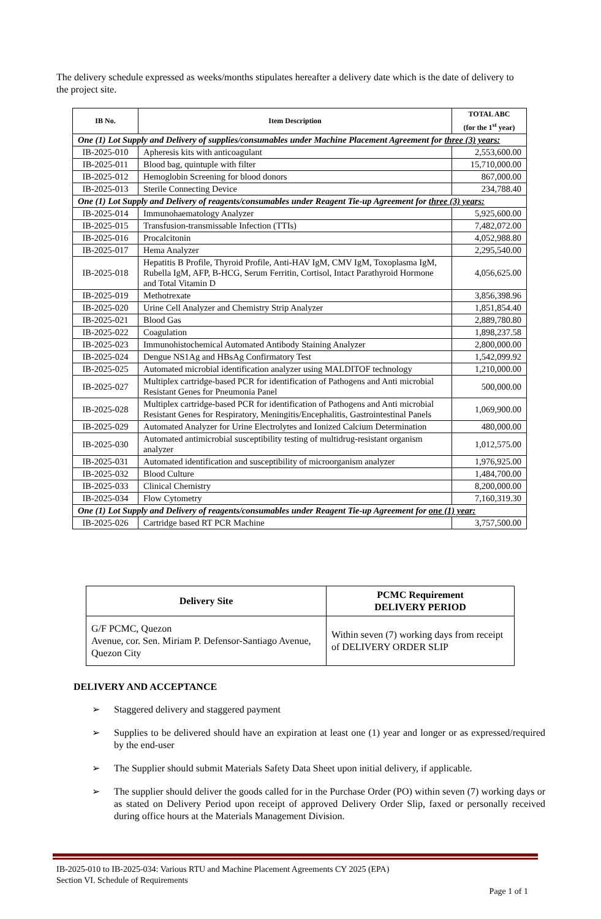The delivery schedule expressed as weeks/months stipulates hereafter a delivery date which is the date of delivery to the project site.
| IB No. | Item Description | TOTAL ABC (for the 1<sup>st</sup> year) |
| --- | --- | --- |
| One (1) Lot Supply and Delivery of supplies/consumables under Machine Placement Agreement for three (3) years: | | |
| IB-2025-010 | Apheresis kits with anticoagulant | 2,553,600.00 |
| IB-2025-011 | Blood bag, quintuple with filter | 15,710,000.00 |
| IB-2025-012 | Hemoglobin Screening for blood donors | 867,000.00 |
| IB-2025-013 | Sterile Connecting Device | 234,788.40 |
| One (1) Lot Supply and Delivery of reagents/consumables under Reagent Tie-up Agreement for three (3) years: | | |
| IB-2025-014 | Immunohaematology Analyzer | 5,925,600.00 |
| IB-2025-015 | Transfusion-transmissable Infection (TTIs) | 7,482,072.00 |
| IB-2025-016 | Procalcitonin | 4,052,988.80 |
| IB-2025-017 | Hema Analyzer | 2,295,540.00 |
| IB-2025-018 | Hepatitis B Profile, Thyroid Profile, Anti-HAV IgM, CMV IgM, Toxoplasma IgM, Rubella IgM, AFP, B-HCG, Serum Ferritin, Cortisol, Intact Parathyroid Hormone and Total Vitamin D | 4,056,625.00 |
| IB-2025-019 | Methotrexate | 3,856,398.96 |
| IB-2025-020 | Urine Cell Analyzer and Chemistry Strip Analyzer | 1,851,854.40 |
| IB-2025-021 | Blood Gas | 2,889,780.80 |
| IB-2025-022 | Coagulation | 1,898,237.58 |
| IB-2025-023 | Immunohistochemical Automated Antibody Staining Analyzer | 2,800,000.00 |
| IB-2025-024 | Dengue NS1Ag and HBsAg Confirmatory Test | 1,542,099.92 |
| IB-2025-025 | Automated microbial identification analyzer using MALDITOF technology | 1,210,000.00 |
| IB-2025-027 | Multiplex cartridge-based PCR for identification of Pathogens and Anti microbial Resistant Genes for Pneumonia Panel | 500,000.00 |
| IB-2025-028 | Multiplex cartridge-based PCR for identification of Pathogens and Anti microbial Resistant Genes for Respiratory, Meningitis/Encephalitis, Gastrointestinal Panels | 1,069,900.00 |
| IB-2025-029 | Automated Analyzer for Urine Electrolytes and Ionized Calcium Determination | 480,000.00 |
| IB-2025-030 | Automated antimicrobial susceptibility testing of multidrug-resistant organism analyzer | 1,012,575.00 |
| IB-2025-031 | Automated identification and susceptibility of microorganism analyzer | 1,976,925.00 |
| IB-2025-032 | Blood Culture | 1,484,700.00 |
| IB-2025-033 | Clinical Chemistry | 8,200,000.00 |
| IB-2025-034 | Flow Cytometry | 7,160,319.30 |
| One (1) Lot Supply and Delivery of reagents/consumables under Reagent Tie-up Agreement for one (1) year: | | |
| IB-2025-026 | Cartridge based RT PCR Machine | 3,757,500.00 |
| Delivery Site | PCMC Requirement DELIVERY PERIOD |
| --- | --- |
| G/F PCMC, Quezon Avenue, cor. Sen. Miriam P. Defensor-Santiago Avenue, Quezon City | Within seven (7) working days from receipt of DELIVERY ORDER SLIP |
DELIVERY AND ACCEPTANCE
➢ Staggered delivery and staggered payment
➢ Supplies to be delivered should have an expiration at least one (1) year and longer or as expressed/required by the end-user
➢ The Supplier should submit Materials Safety Data Sheet upon initial delivery, if applicable.
➢ The supplier should deliver the goods called for in the Purchase Order (PO) within seven (7) working days or as stated on Delivery Period upon receipt of approved Delivery Order Slip, faxed or personally received during office hours at the Materials Management Division.
IB-2025-010 to IB-2025-034: Various RTU and Machine Placement Agreements CY 2025 (EPA)
Section VI. Schedule of Requirements
Page 1 of 1